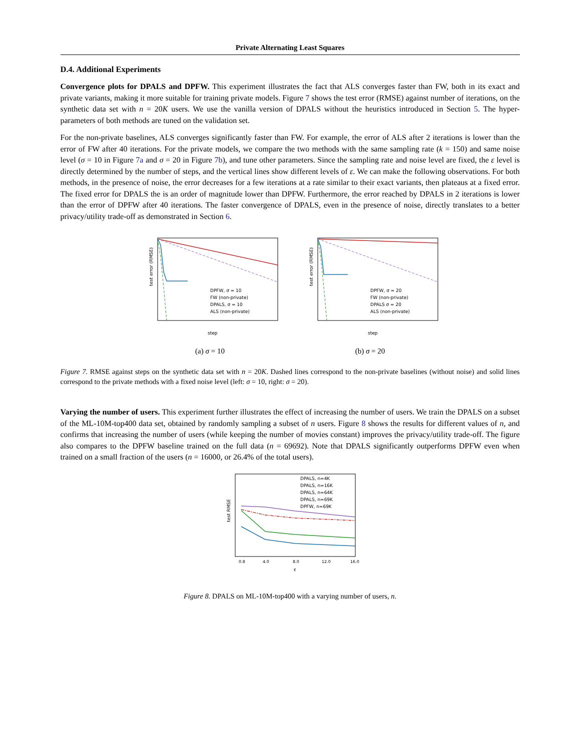Private Alternating Least Squares
D.4. Additional Experiments
Convergence plots for DPALS and DPFW. This experiment illustrates the fact that ALS converges faster than FW, both in its exact and private variants, making it more suitable for training private models. Figure 7 shows the test error (RMSE) against number of iterations, on the synthetic data set with n = 20K users. We use the vanilla version of DPALS without the heuristics introduced in Section 5. The hyper-parameters of both methods are tuned on the validation set.
For the non-private baselines, ALS converges significantly faster than FW. For example, the error of ALS after 2 iterations is lower than the error of FW after 40 iterations. For the private models, we compare the two methods with the same sampling rate (k = 150) and same noise level (σ = 10 in Figure 7a and σ = 20 in Figure 7b), and tune other parameters. Since the sampling rate and noise level are fixed, the ε level is directly determined by the number of steps, and the vertical lines show different levels of ε. We can make the following observations. For both methods, in the presence of noise, the error decreases for a few iterations at a rate similar to their exact variants, then plateaus at a fixed error. The fixed error for DPALS the is an order of magnitude lower than DPFW. Furthermore, the error reached by DPALS in 2 iterations is lower than the error of DPFW after 40 iterations. The faster convergence of DPALS, even in the presence of noise, directly translates to a better privacy/utility trade-off as demonstrated in Section 6.
test error (RMSE)
DPFW, σ = 10
FW (non-private)
DPALS, σ = 10
ALS (non-private)
step
(a) σ = 10
test error (RMSE)
DPFW, σ = 20
FW (non-private)
DPALS σ = 20
ALS (non-private)
step
(b) σ = 20
Figure 7. RMSE against steps on the synthetic data set with n = 20K. Dashed lines correspond to the non-private baselines (without noise) and solid lines correspond to the private methods with a fixed noise level (left: σ = 10, right: σ = 20).
Varying the number of users. This experiment further illustrates the effect of increasing the number of users. We train the DPALS on a subset of the ML-10M-top400 data set, obtained by randomly sampling a subset of n users. Figure 8 shows the results for different values of n, and confirms that increasing the number of users (while keeping the number of movies constant) improves the privacy/utility trade-off. The figure also compares to the DPFW baseline trained on the full data (n = 69692). Note that DPALS significantly outperforms DPFW even when trained on a small fraction of the users (n = 16000, or 26.4% of the total users).
test RMSE
DPALS, n=4K
DPALS, n=16K
DPALS, n=64K
DPALS, n=69K
DPFW, n=69K
0.8
4.0
8.0
12.0
16.0
ε
Figure 8. DPALS on ML-10M-top400 with a varying number of users, n.